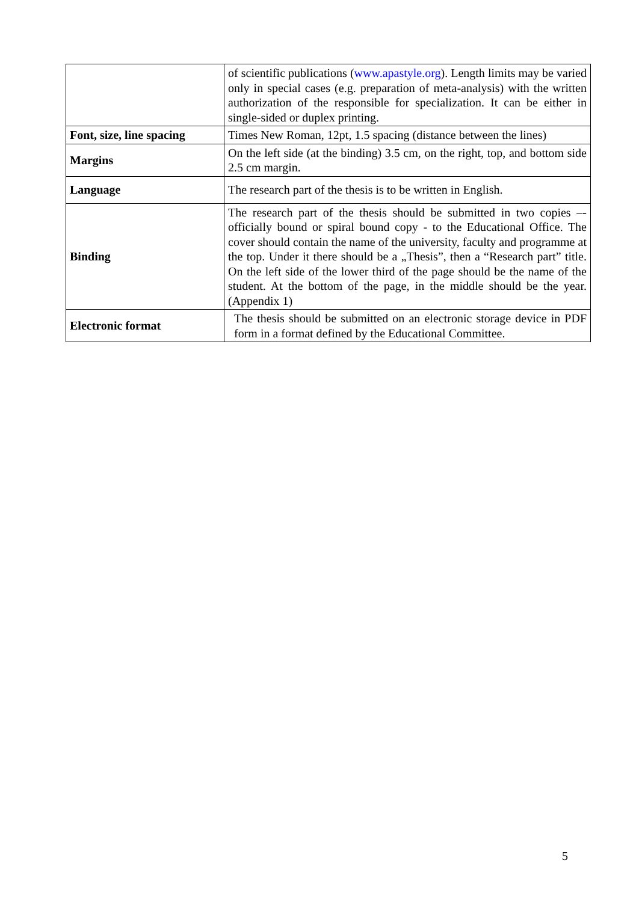| | of scientific publications ( www.apastyle.org ). Length limits may be varied only in special cases (e.g. preparation of meta-analysis) with the written authorization of the responsible for specialization. It can be either in single-sided or duplex printing. |
| Font, size, line spacing | Times New Roman, 12pt, 1.5 spacing (distance between the lines) |
| Margins | On the left side (at the binding) 3.5 cm, on the right, top, and bottom side 2.5 cm margin. |
| Language | The research part of the thesis is to be written in English. |
| Binding | The research part of the thesis should be submitted in two copies –- officially bound or spiral bound copy - to the Educational Office. The cover should contain the name of the university, faculty and programme at the top. Under it there should be a „Thesis”, then a “Research part” title. On the left side of the lower third of the page should be the name of the student. At the bottom of the page, in the middle should be the year. (Appendix 1) |
| Electronic format | The thesis should be submitted on an electronic storage device in PDF form in a format defined by the Educational Committee. |
5